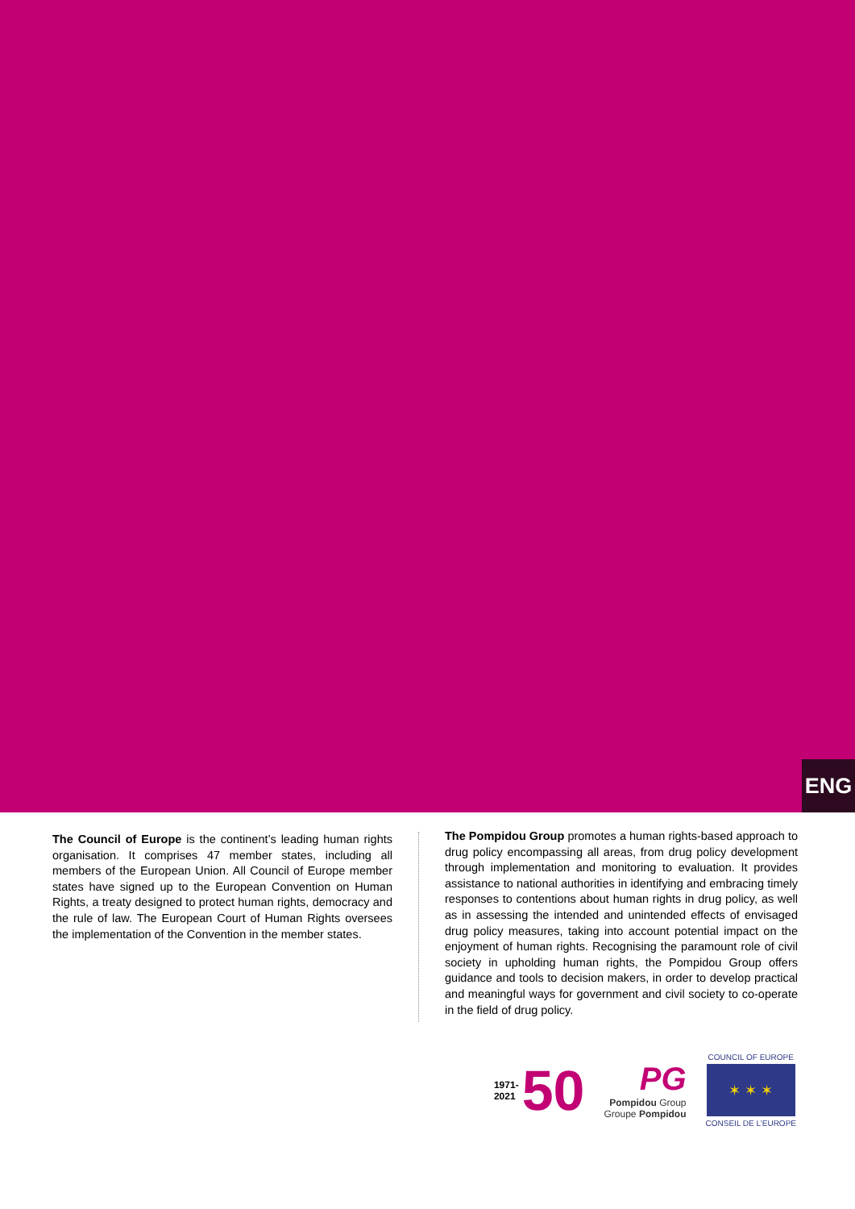ENG
The Council of Europe is the continent’s leading human rights organisation. It comprises 47 member states, including all members of the European Union. All Council of Europe member states have signed up to the European Convention on Human Rights, a treaty designed to protect human rights, democracy and the rule of law. The European Court of Human Rights oversees the implementation of the Convention in the member states.
The Pompidou Group promotes a human rights-based approach to drug policy encompassing all areas, from drug policy development through implementation and monitoring to evaluation. It provides assistance to national authorities in identifying and embracing timely responses to contentions about human rights in drug policy, as well as in assessing the intended and unintended effects of envisaged drug policy measures, taking into account potential impact on the enjoyment of human rights. Recognising the paramount role of civil society in upholding human rights, the Pompidou Group offers guidance and tools to decision makers, in order to develop practical and meaningful ways for government and civil society to co-operate in the field of drug policy.
1971-
2021 50
PG
Pompidou Group
Groupe Pompidou
COUNCIL OF EUROPE
✶ ✶ ✶
CONSEIL DE L’EUROPE